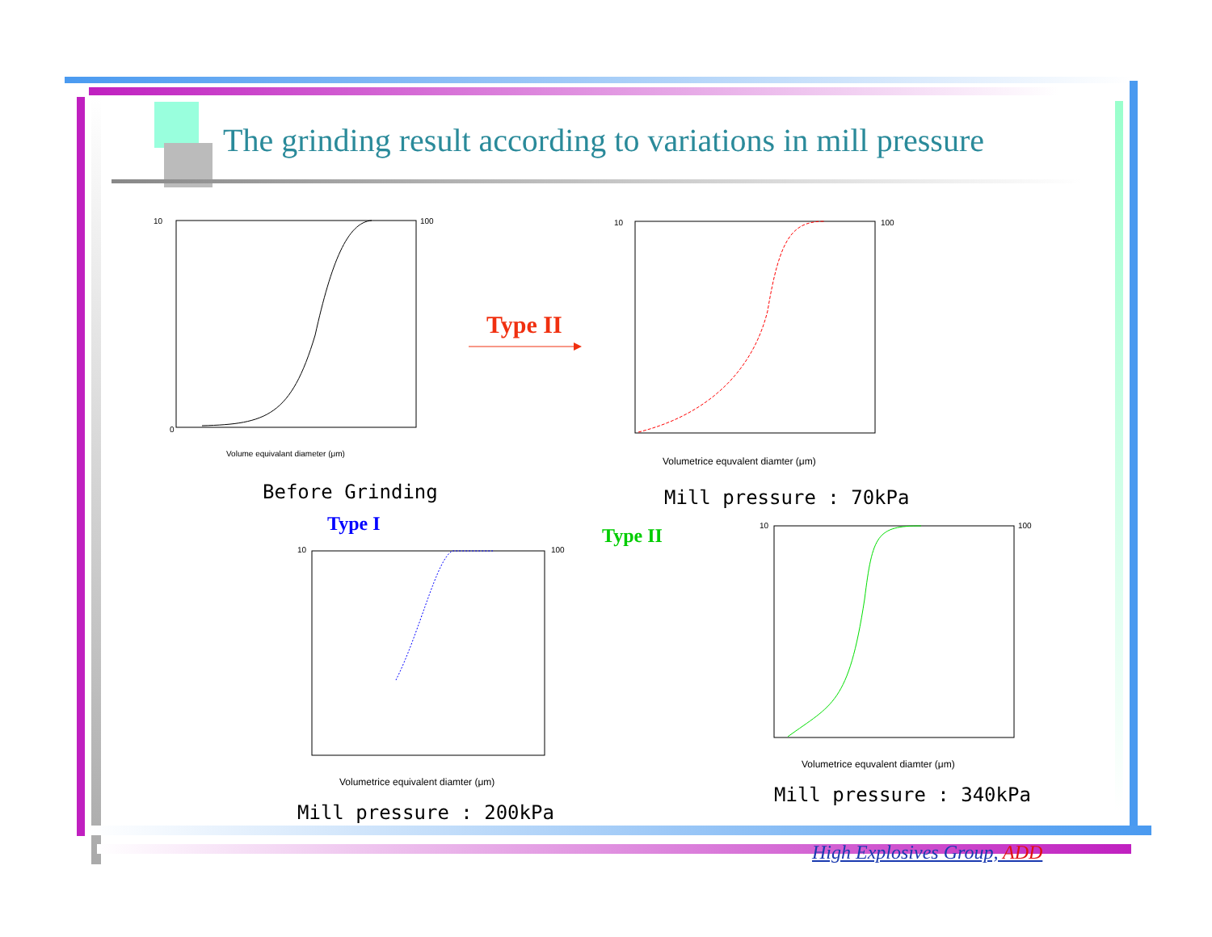The grinding result according to variations in mill pressure
10
0
100
Volume equivalant diameter (μm)
Before Grinding
Type II
10
100
Volumetrice equvalent diamter (μm)
Mill pressure : 70kPa
Type I
Type II
10
100
Volumetrice equivalent diamter (μm)
Mill pressure : 200kPa
10
100
Volumetrice equvalent diamter (μm)
Mill pressure : 340kPa
High Explosives Group, ADD